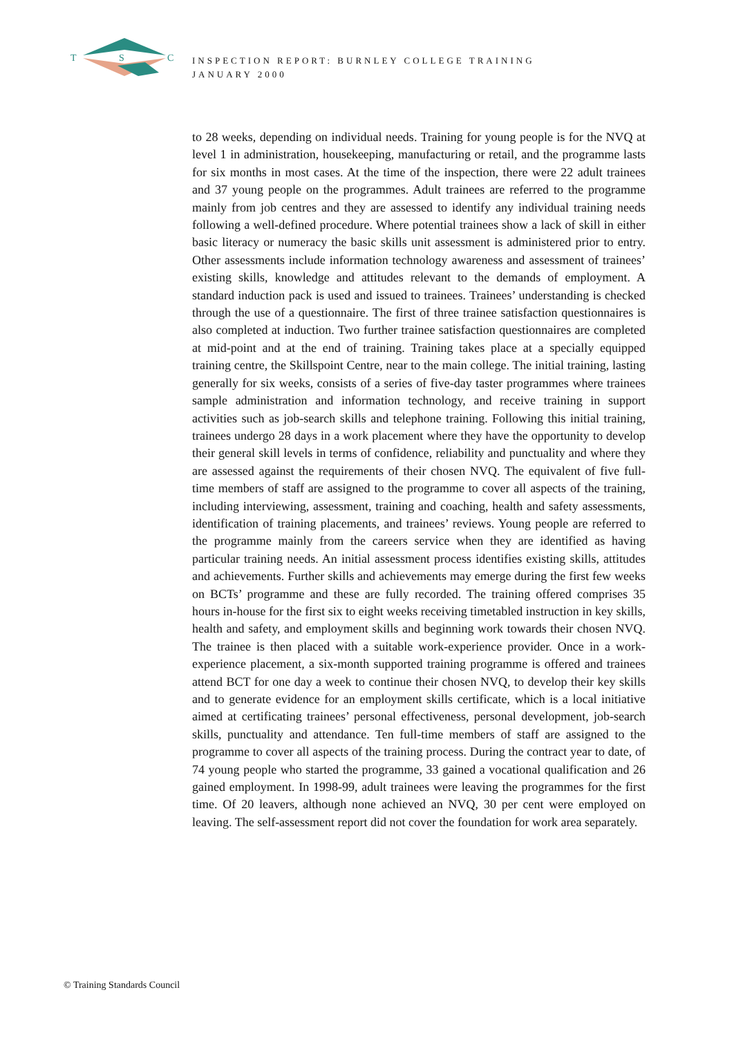T
S
C
INSPECTION REPORT: BURNLEY COLLEGE TRAINING
JANUARY 2000
to 28 weeks, depending on individual needs. Training for young people is for the NVQ at level 1 in administration, housekeeping, manufacturing or retail, and the programme lasts for six months in most cases. At the time of the inspection, there were 22 adult trainees and 37 young people on the programmes. Adult trainees are referred to the programme mainly from job centres and they are assessed to identify any individual training needs following a well-defined procedure. Where potential trainees show a lack of skill in either basic literacy or numeracy the basic skills unit assessment is administered prior to entry. Other assessments include information technology awareness and assessment of trainees’ existing skills, knowledge and attitudes relevant to the demands of employment. A standard induction pack is used and issued to trainees. Trainees’ understanding is checked through the use of a questionnaire. The first of three trainee satisfaction questionnaires is also completed at induction. Two further trainee satisfaction questionnaires are completed at mid-point and at the end of training. Training takes place at a specially equipped training centre, the Skillspoint Centre, near to the main college. The initial training, lasting generally for six weeks, consists of a series of five-day taster programmes where trainees sample administration and information technology, and receive training in support activities such as job-search skills and telephone training. Following this initial training, trainees undergo 28 days in a work placement where they have the opportunity to develop their general skill levels in terms of confidence, reliability and punctuality and where they are assessed against the requirements of their chosen NVQ. The equivalent of five full-time members of staff are assigned to the programme to cover all aspects of the training, including interviewing, assessment, training and coaching, health and safety assessments, identification of training placements, and trainees’ reviews. Young people are referred to the programme mainly from the careers service when they are identified as having particular training needs. An initial assessment process identifies existing skills, attitudes and achievements. Further skills and achievements may emerge during the first few weeks on BCTs’ programme and these are fully recorded. The training offered comprises 35 hours in-house for the first six to eight weeks receiving timetabled instruction in key skills, health and safety, and employment skills and beginning work towards their chosen NVQ. The trainee is then placed with a suitable work-experience provider. Once in a work-experience placement, a six-month supported training programme is offered and trainees attend BCT for one day a week to continue their chosen NVQ, to develop their key skills and to generate evidence for an employment skills certificate, which is a local initiative aimed at certificating trainees’ personal effectiveness, personal development, job-search skills, punctuality and attendance. Ten full-time members of staff are assigned to the programme to cover all aspects of the training process. During the contract year to date, of 74 young people who started the programme, 33 gained a vocational qualification and 26 gained employment. In 1998-99, adult trainees were leaving the programmes for the first time. Of 20 leavers, although none achieved an NVQ, 30 per cent were employed on leaving. The self-assessment report did not cover the foundation for work area separately.
© Training Standards Council